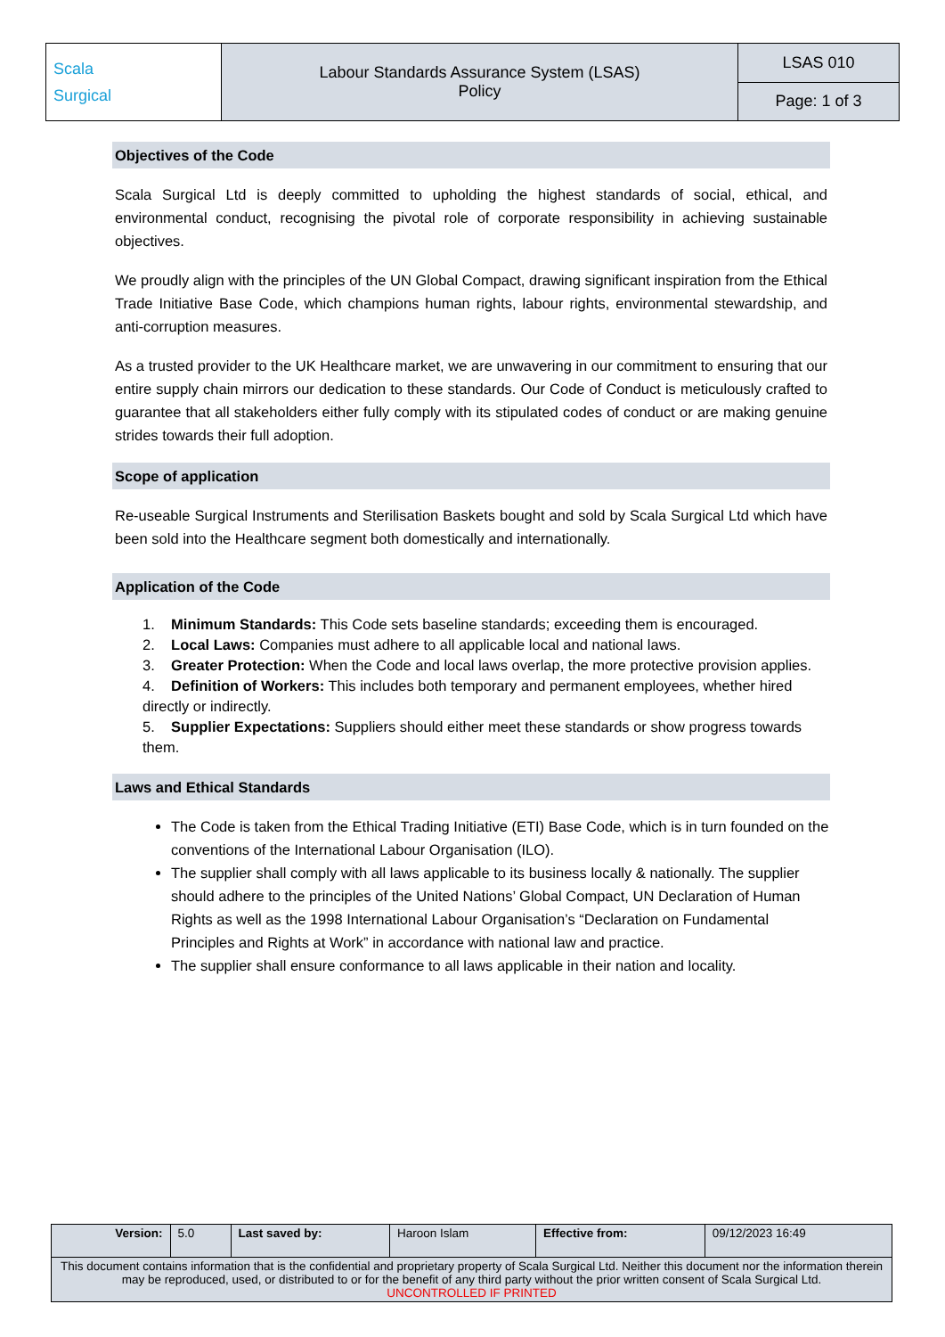| Scala Surgical | Labour Standards Assurance System (LSAS) Policy | LSAS 010 |
| | | Page: 1 of 3 |
Objectives of the Code
Scala Surgical Ltd is deeply committed to upholding the highest standards of social, ethical, and environmental conduct, recognising the pivotal role of corporate responsibility in achieving sustainable objectives.
We proudly align with the principles of the UN Global Compact, drawing significant inspiration from the Ethical Trade Initiative Base Code, which champions human rights, labour rights, environmental stewardship, and anti-corruption measures.
As a trusted provider to the UK Healthcare market, we are unwavering in our commitment to ensuring that our entire supply chain mirrors our dedication to these standards. Our Code of Conduct is meticulously crafted to guarantee that all stakeholders either fully comply with its stipulated codes of conduct or are making genuine strides towards their full adoption.
Scope of application
Re-useable Surgical Instruments and Sterilisation Baskets bought and sold by Scala Surgical Ltd which have been sold into the Healthcare segment both domestically and internationally.
Application of the Code
1. Minimum Standards: This Code sets baseline standards; exceeding them is encouraged.
2. Local Laws: Companies must adhere to all applicable local and national laws.
3. Greater Protection: When the Code and local laws overlap, the more protective provision applies.
4. Definition of Workers: This includes both temporary and permanent employees, whether hired directly or indirectly.
5. Supplier Expectations: Suppliers should either meet these standards or show progress towards them.
Laws and Ethical Standards
The Code is taken from the Ethical Trading Initiative (ETI) Base Code, which is in turn founded on the conventions of the International Labour Organisation (ILO).
The supplier shall comply with all laws applicable to its business locally & nationally. The supplier should adhere to the principles of the United Nations’ Global Compact, UN Declaration of Human Rights as well as the 1998 International Labour Organisation’s “Declaration on Fundamental Principles and Rights at Work” in accordance with national law and practice.
The supplier shall ensure conformance to all laws applicable in their nation and locality.
| Version: | 5.0 | Last saved by: | Haroon Islam | Effective from: | 09/12/2023 16:49 |
| This document contains information that is the confidential and proprietary property of Scala Surgical Ltd. Neither this document nor the information therein may be reproduced, used, or distributed to or for the benefit of any third party without the prior written consent of Scala Surgical Ltd. UNCONTROLLED IF PRINTED | | | | | |